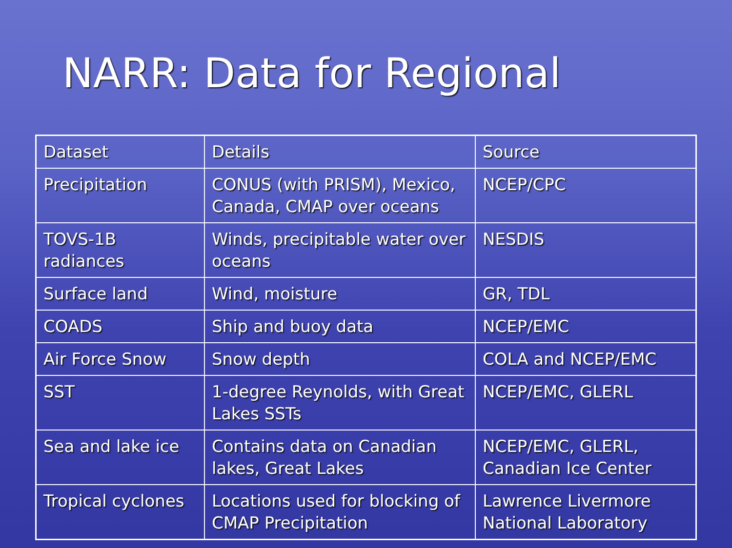NARR: Data for Regional
| Dataset | Details | Source |
| --- | --- | --- |
| Precipitation | CONUS (with PRISM), Mexico, Canada, CMAP over oceans | NCEP/CPC |
| TOVS-1B radiances | Winds, precipitable water over oceans | NESDIS |
| Surface land | Wind, moisture | GR, TDL |
| COADS | Ship and buoy data | NCEP/EMC |
| Air Force Snow | Snow depth | COLA and NCEP/EMC |
| SST | 1-degree Reynolds, with Great Lakes SSTs | NCEP/EMC, GLERL |
| Sea and lake ice | Contains data on Canadian lakes, Great Lakes | NCEP/EMC, GLERL, Canadian Ice Center |
| Tropical cyclones | Locations used for blocking of CMAP Precipitation | Lawrence Livermore National Laboratory |